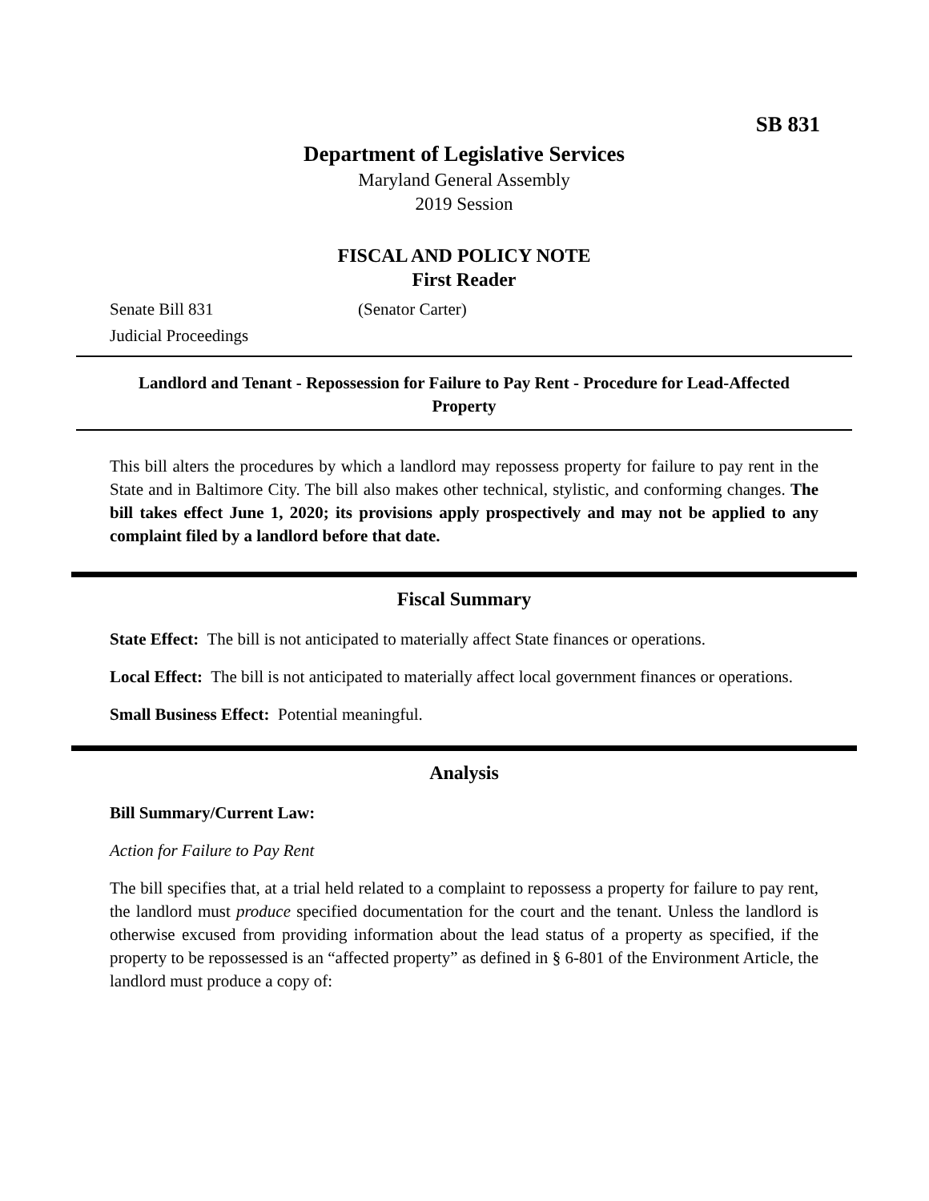SB 831
Department of Legislative Services
Maryland General Assembly
2019 Session
FISCAL AND POLICY NOTE
First Reader
Senate Bill 831 (Senator Carter)
Judicial Proceedings
Landlord and Tenant - Repossession for Failure to Pay Rent - Procedure for Lead-Affected Property
This bill alters the procedures by which a landlord may repossess property for failure to pay rent in the State and in Baltimore City. The bill also makes other technical, stylistic, and conforming changes. The bill takes effect June 1, 2020; its provisions apply prospectively and may not be applied to any complaint filed by a landlord before that date.
Fiscal Summary
State Effect: The bill is not anticipated to materially affect State finances or operations.
Local Effect: The bill is not anticipated to materially affect local government finances or operations.
Small Business Effect: Potential meaningful.
Analysis
Bill Summary/Current Law:
Action for Failure to Pay Rent
The bill specifies that, at a trial held related to a complaint to repossess a property for failure to pay rent, the landlord must produce specified documentation for the court and the tenant. Unless the landlord is otherwise excused from providing information about the lead status of a property as specified, if the property to be repossessed is an “affected property” as defined in § 6-801 of the Environment Article, the landlord must produce a copy of: